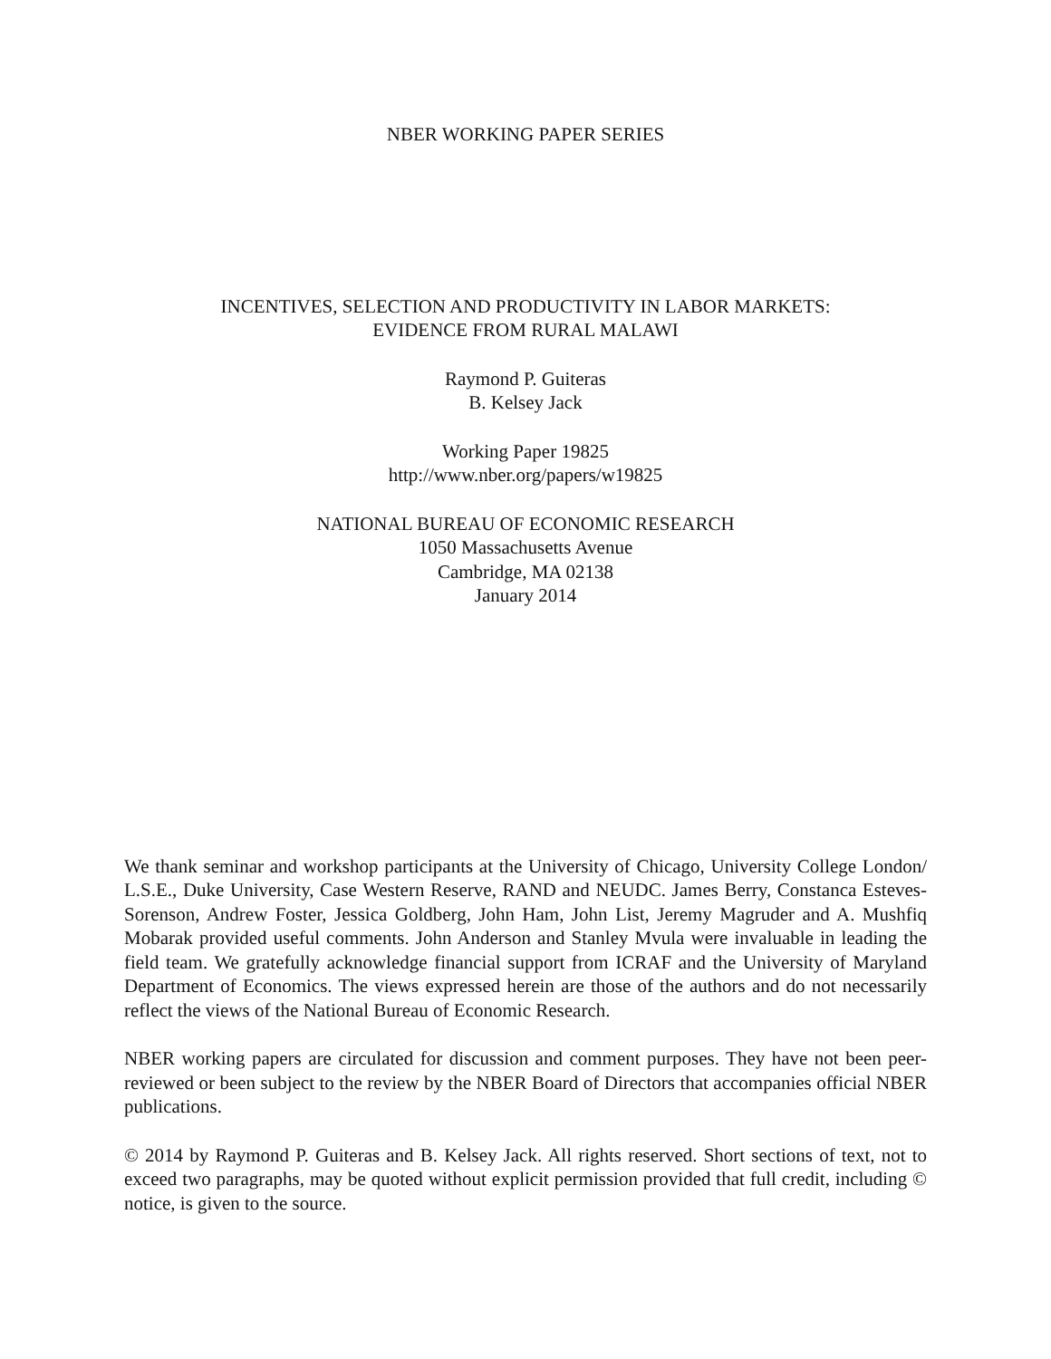NBER WORKING PAPER SERIES
INCENTIVES, SELECTION AND PRODUCTIVITY IN LABOR MARKETS:
EVIDENCE FROM RURAL MALAWI
Raymond P. Guiteras
B. Kelsey Jack
Working Paper 19825
http://www.nber.org/papers/w19825
NATIONAL BUREAU OF ECONOMIC RESEARCH
1050 Massachusetts Avenue
Cambridge, MA 02138
January 2014
We thank seminar and workshop participants at the University of Chicago, University College London/ L.S.E., Duke University, Case Western Reserve, RAND and NEUDC. James Berry, Constanca Esteves-Sorenson, Andrew Foster, Jessica Goldberg, John Ham, John List, Jeremy Magruder and A. Mushfiq Mobarak provided useful comments. John Anderson and Stanley Mvula were invaluable in leading the field team. We gratefully acknowledge financial support from ICRAF and the University of Maryland Department of Economics. The views expressed herein are those of the authors and do not necessarily reflect the views of the National Bureau of Economic Research.
NBER working papers are circulated for discussion and comment purposes. They have not been peer-reviewed or been subject to the review by the NBER Board of Directors that accompanies official NBER publications.
© 2014 by Raymond P. Guiteras and B. Kelsey Jack. All rights reserved. Short sections of text, not to exceed two paragraphs, may be quoted without explicit permission provided that full credit, including © notice, is given to the source.